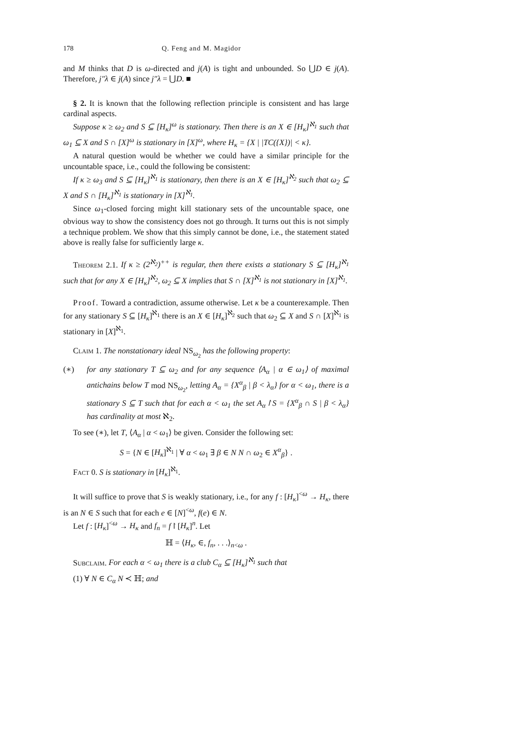178 Q. Feng and M. Magidor
and M thinks that D is ω-directed and j(A) is tight and unbounded. So ⋃D ∈ j(A). Therefore, j″λ ∈ j(A) since j″λ = ⋃D. ■
§ 2. It is known that the following reflection principle is consistent and has large cardinal aspects.
Suppose κ ≥ ω<sub>2</sub> and S ⊆ [H<sub>κ</sub>]<sup>ω</sup> is stationary. Then there is an X ∈ [H<sub>κ</sub>]<sup>ℵ<sub>1</sub></sup> such that ω<sub>1</sub> ⊆ X and S ∩ [X]<sup>ω</sup> is stationary in [X]<sup>ω</sup>, where H<sub>κ</sub> = {X | |TC({X})| < κ}.
A natural question would be whether we could have a similar principle for the uncountable space, i.e., could the following be consistent:
If κ ≥ ω<sub>3</sub> and S ⊆ [H<sub>κ</sub>]<sup>ℵ<sub>1</sub></sup> is stationary, then there is an X ∈ [H<sub>κ</sub>]<sup>ℵ<sub>2</sub></sup> such that ω<sub>2</sub> ⊆ X and S ∩ [H<sub>κ</sub>]<sup>ℵ<sub>1</sub></sup> is stationary in [X]<sup>ℵ<sub>1</sub></sup>.
Since ω<sub>1</sub>-closed forcing might kill stationary sets of the uncountable space, one obvious way to show the consistency does not go through. It turns out this is not simply a technique problem. We show that this simply cannot be done, i.e., the statement stated above is really false for sufficiently large κ.
Theorem 2.1. If κ ≥ (2<sup>ℵ<sub>2</sub></sup>)<sup>++</sup> is regular, then there exists a stationary S ⊆ [H<sub>κ</sub>]<sup>ℵ<sub>1</sub></sup> such that for any X ∈ [H<sub>κ</sub>]<sup>ℵ<sub>2</sub></sup>, ω<sub>2</sub> ⊆ X implies that S ∩ [X]<sup>ℵ<sub>1</sub></sup> is not stationary in [X]<sup>ℵ<sub>1</sub></sup>.
Proof. Toward a contradiction, assume otherwise. Let κ be a counterexample. Then for any stationary S ⊆ [H<sub>κ</sub>]<sup>ℵ<sub>1</sub></sup> there is an X ∈ [H<sub>κ</sub>]<sup>ℵ<sub>2</sub></sup> such that ω<sub>2</sub> ⊆ X and S ∩ [X]<sup>ℵ<sub>1</sub></sup> is stationary in [X]<sup>ℵ<sub>1</sub></sup>.
Claim 1. The nonstationary ideal NS<sub>ω<sub>2</sub></sub> has the following property:
(∗) for any stationary T ⊆ ω<sub>2</sub> and for any sequence ⟨A<sub>α</sub> | α ∈ ω<sub>1</sub>⟩ of maximal antichains below T mod NS<sub>ω<sub>2</sub></sub>, letting A<sub>α</sub> = {X<sup>α</sup><sub>β</sub> | β < λ<sub>α</sub>} for α < ω<sub>1</sub>, there is a stationary S ⊆ T such that for each α < ω<sub>1</sub> the set A<sub>α</sub>↾S = {X<sup>α</sup><sub>β</sub> ∩ S | β < λ<sub>α</sub>} has cardinality at most ℵ<sub>2</sub>.
To see (∗), let T, ⟨A<sub>α</sub> | α < ω<sub>1</sub>⟩ be given. Consider the following set:
S = {N ∈ [H<sub>κ</sub>]<sup>ℵ<sub>1</sub></sup> | ∀ α < ω<sub>1</sub> ∃ β ∈ N N ∩ ω<sub>2</sub> ∈ X<sup>α</sup><sub>β</sub>} .
Fact 0. S is stationary in [H<sub>κ</sub>]<sup>ℵ<sub>1</sub></sup>.
It will suffice to prove that S is weakly stationary, i.e., for any f : [H<sub>κ</sub>]<sup><ω</sup> → H<sub>κ</sub>, there is an N ∈ S such that for each e ∈ [N]<sup><ω</sup>, f(e) ∈ N.
Let f : [H<sub>κ</sub>]<sup><ω</sup> → H<sub>κ</sub> and f<sub>n</sub> = f↾[H<sub>κ</sub>]<sup>n</sup>. Let
ℍ = ⟨H<sub>κ</sub>, ∈, f<sub>n</sub>, . . .⟩<sub>n<ω</sub> .
Subclaim. For each α < ω<sub>1</sub> there is a club C<sub>α</sub> ⊆ [H<sub>κ</sub>]<sup>ℵ<sub>1</sub></sup> such that
(1) ∀ N ∈ C<sub>α</sub> N ≺ ℍ; and